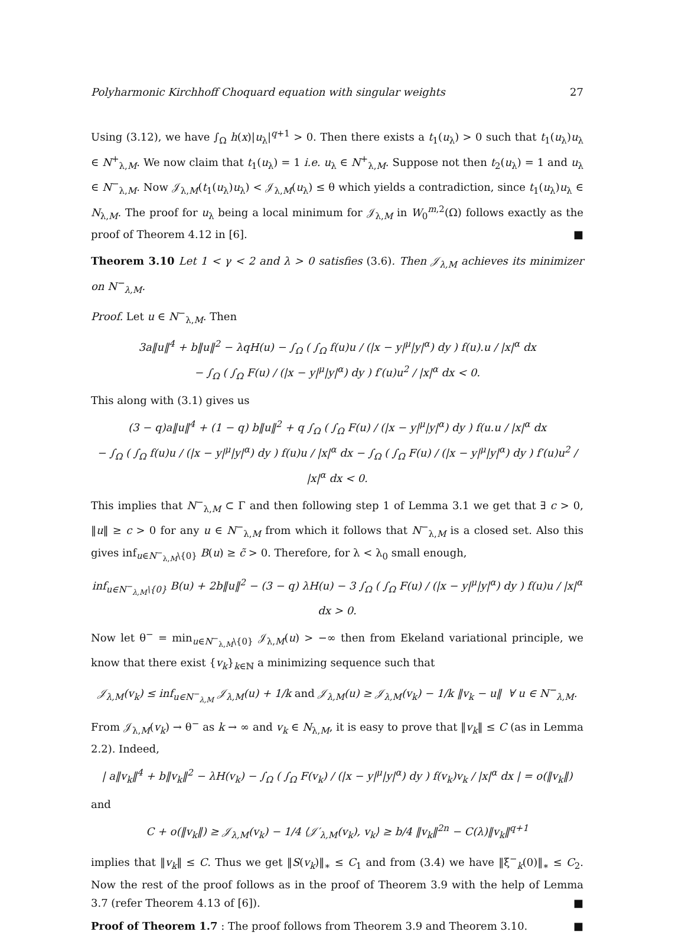Polyharmonic Kirchhoff Choquard equation with singular weights 27
Using (3.12), we have ∫<sub>Ω</sub> h(x)|u<sub>λ</sub>|<sup>q+1</sup> > 0. Then there exists a t<sub>1</sub>(u<sub>λ</sub>) > 0 such that t<sub>1</sub>(u<sub>λ</sub>)u<sub>λ</sub> ∈ N<sup>+</sup><sub>λ,M</sub>. We now claim that t<sub>1</sub>(u<sub>λ</sub>) = 1 i.e. u<sub>λ</sub> ∈ N<sup>+</sup><sub>λ,M</sub>. Suppose not then t<sub>2</sub>(u<sub>λ</sub>) = 1 and u<sub>λ</sub> ∈ N<sup>−</sup><sub>λ,M</sub>. Now 𝒥<sub>λ,M</sub>(t<sub>1</sub>(u<sub>λ</sub>)u<sub>λ</sub>) < 𝒥<sub>λ,M</sub>(u<sub>λ</sub>) ≤ θ which yields a contradiction, since t<sub>1</sub>(u<sub>λ</sub>)u<sub>λ</sub> ∈ N<sub>λ,M</sub>. The proof for u<sub>λ</sub> being a local minimum for 𝒥<sub>λ,M</sub> in W<sub>0</sub><sup>m,2</sup>(Ω) follows exactly as the proof of Theorem 4.12 in [6]. ■
Theorem 3.10 Let 1 < γ < 2 and λ > 0 satisfies (3.6). Then 𝒥<sub>λ,M</sub> achieves its minimizer on N<sup>−</sup><sub>λ,M</sub>.
Proof. Let u ∈ N<sup>−</sup><sub>λ,M</sub>. Then
3a‖u‖<sup>4</sup> + b‖u‖<sup>2</sup> − λqH(u) − ∫<sub>Ω</sub> ( ∫<sub>Ω</sub> f(u)u / (|x − y|<sup>μ</sup>|y|<sup>α</sup>) dy ) f(u).u / |x|<sup>α</sup> dx
− ∫<sub>Ω</sub> ( ∫<sub>Ω</sub> F(u) / (|x − y|<sup>μ</sup>|y|<sup>α</sup>) dy ) f′(u)u<sup>2</sup> / |x|<sup>α</sup> dx < 0.
This along with (3.1) gives us
(3 − q)a‖u‖<sup>4</sup> + (1 − q) b‖u‖<sup>2</sup> + q ∫<sub>Ω</sub> ( ∫<sub>Ω</sub> F(u) / (|x − y|<sup>μ</sup>|y|<sup>α</sup>) dy ) f(u.u / |x|<sup>α</sup> dx
− ∫<sub>Ω</sub> ( ∫<sub>Ω</sub> f(u)u / (|x − y|<sup>μ</sup>|y|<sup>α</sup>) dy ) f(u)u / |x|<sup>α</sup> dx − ∫<sub>Ω</sub> ( ∫<sub>Ω</sub> F(u) / (|x − y|<sup>μ</sup>|y|<sup>α</sup>) dy ) f′(u)u<sup>2</sup> / |x|<sup>α</sup> dx < 0.
This implies that N<sup>−</sup><sub>λ,M</sub> ⊂ Γ and then following step 1 of Lemma 3.1 we get that ∃ c > 0, ‖u‖ ≥ c > 0 for any u ∈ N<sup>−</sup><sub>λ,M</sub> from which it follows that N<sup>−</sup><sub>λ,M</sub> is a closed set. Also this gives inf<sub>u∈N<sup>−</sup><sub>λ,M</sub>\{0}</sub> B(u) ≥ c̃ > 0. Therefore, for λ < λ<sub>0</sub> small enough,
inf<sub>u∈N<sup>−</sup><sub>λ,M</sub>\{0}</sub> B(u) + 2b‖u‖<sup>2</sup> − (3 − q) λH(u) − 3 ∫<sub>Ω</sub> ( ∫<sub>Ω</sub> F(u) / (|x − y|<sup>μ</sup>|y|<sup>α</sup>) dy ) f(u)u / |x|<sup>α</sup> dx > 0.
Now let θ<sup>−</sup> = min<sub>u∈N<sup>−</sup><sub>λ,M</sub>\{0}</sub> 𝒥<sub>λ,M</sub>(u) > −∞ then from Ekeland variational principle, we know that there exist {v<sub>k</sub>}<sub>k∈ℕ</sub> a minimizing sequence such that
𝒥<sub>λ,M</sub>(v<sub>k</sub>) ≤ inf<sub>u∈N<sup>−</sup><sub>λ,M</sub></sub> 𝒥<sub>λ,M</sub>(u) + 1/k and 𝒥<sub>λ,M</sub>(u) ≥ 𝒥<sub>λ,M</sub>(v<sub>k</sub>) − 1/k ‖v<sub>k</sub> − u‖ ∀ u ∈ N<sup>−</sup><sub>λ,M</sub>.
From 𝒥<sub>λ,M</sub>(v<sub>k</sub>) → θ<sup>−</sup> as k → ∞ and v<sub>k</sub> ∈ N<sub>λ,M</sub>, it is easy to prove that ‖v<sub>k</sub>‖ ≤ C (as in Lemma 2.2). Indeed,
| a‖v<sub>k</sub>‖<sup>4</sup> + b‖v<sub>k</sub>‖<sup>2</sup> − λH(v<sub>k</sub>) − ∫<sub>Ω</sub> ( ∫<sub>Ω</sub> F(v<sub>k</sub>) / (|x − y|<sup>μ</sup>|y|<sup>α</sup>) dy ) f(v<sub>k</sub>)v<sub>k</sub> / |x|<sup>α</sup> dx | = o(‖v<sub>k</sub>‖)
and
C + o(‖v<sub>k</sub>‖) ≥ 𝒥<sub>λ,M</sub>(v<sub>k</sub>) − 1/4 ⟨𝒥′<sub>λ,M</sub>(v<sub>k</sub>), v<sub>k</sub>⟩ ≥ b/4 ‖v<sub>k</sub>‖<sup>2n</sup> − C(λ)‖v<sub>k</sub>‖<sup>q+1</sup>
implies that ‖v<sub>k</sub>‖ ≤ C. Thus we get ‖S(v<sub>k</sub>)‖<sub>∗</sub> ≤ C<sub>1</sub> and from (3.4) we have ‖ξ<sup>−</sup><sub>k</sub>(0)‖<sub>∗</sub> ≤ C<sub>2</sub>. Now the rest of the proof follows as in the proof of Theorem 3.9 with the help of Lemma 3.7 (refer Theorem 4.13 of [6]). ■
Proof of Theorem 1.7 : The proof follows from Theorem 3.9 and Theorem 3.10. ■